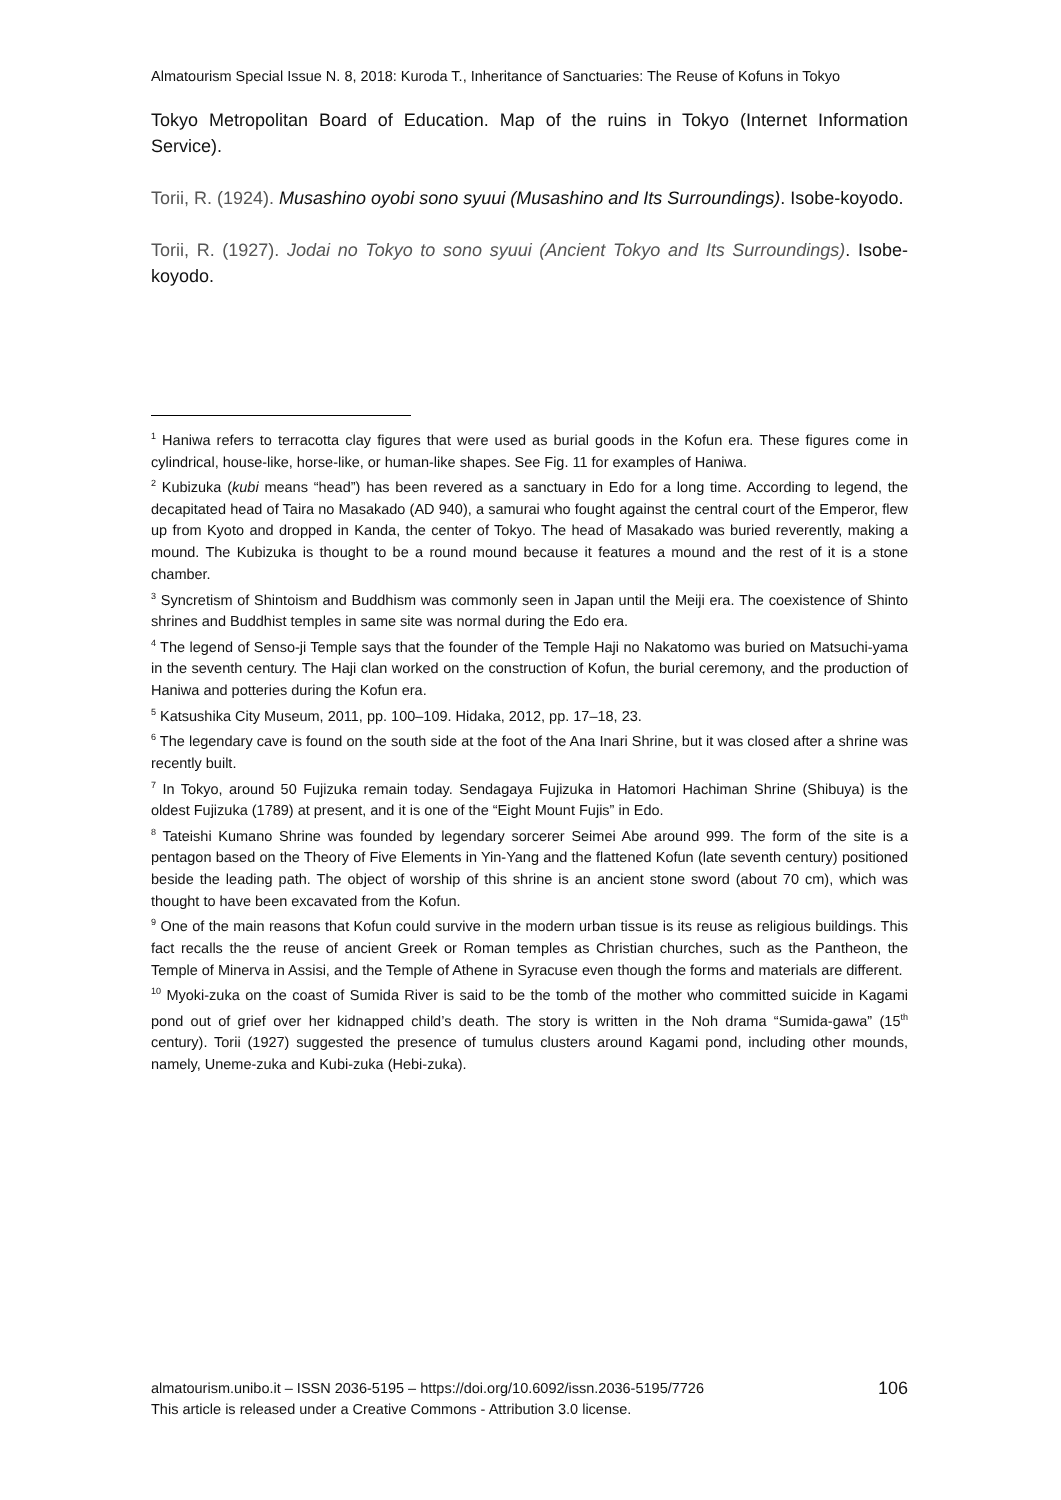Almatourism Special Issue N. 8, 2018: Kuroda T., Inheritance of Sanctuaries: The Reuse of Kofuns in Tokyo
Tokyo Metropolitan Board of Education. Map of the ruins in Tokyo (Internet Information Service).
Torii, R. (1924). Musashino oyobi sono syuui (Musashino and Its Surroundings). Isobe-koyodo.
Torii, R. (1927). Jodai no Tokyo to sono syuui (Ancient Tokyo and Its Surroundings). Isobe-koyodo.
<sup>1</sup> Haniwa refers to terracotta clay figures that were used as burial goods in the Kofun era. These figures come in cylindrical, house-like, horse-like, or human-like shapes. See Fig. 11 for examples of Haniwa.
<sup>2</sup> Kubizuka (kubi means “head”) has been revered as a sanctuary in Edo for a long time. According to legend, the decapitated head of Taira no Masakado (AD 940), a samurai who fought against the central court of the Emperor, flew up from Kyoto and dropped in Kanda, the center of Tokyo. The head of Masakado was buried reverently, making a mound. The Kubizuka is thought to be a round mound because it features a mound and the rest of it is a stone chamber.
<sup>3</sup> Syncretism of Shintoism and Buddhism was commonly seen in Japan until the Meiji era. The coexistence of Shinto shrines and Buddhist temples in same site was normal during the Edo era.
<sup>4</sup> The legend of Senso-ji Temple says that the founder of the Temple Haji no Nakatomo was buried on Matsuchi-yama in the seventh century. The Haji clan worked on the construction of Kofun, the burial ceremony, and the production of Haniwa and potteries during the Kofun era.
<sup>5</sup> Katsushika City Museum, 2011, pp. 100–109. Hidaka, 2012, pp. 17–18, 23.
<sup>6</sup> The legendary cave is found on the south side at the foot of the Ana Inari Shrine, but it was closed after a shrine was recently built.
<sup>7</sup> In Tokyo, around 50 Fujizuka remain today. Sendagaya Fujizuka in Hatomori Hachiman Shrine (Shibuya) is the oldest Fujizuka (1789) at present, and it is one of the “Eight Mount Fujis” in Edo.
<sup>8</sup> Tateishi Kumano Shrine was founded by legendary sorcerer Seimei Abe around 999. The form of the site is a pentagon based on the Theory of Five Elements in Yin-Yang and the flattened Kofun (late seventh century) positioned beside the leading path. The object of worship of this shrine is an ancient stone sword (about 70 cm), which was thought to have been excavated from the Kofun.
<sup>9</sup> One of the main reasons that Kofun could survive in the modern urban tissue is its reuse as religious buildings. This fact recalls the the reuse of ancient Greek or Roman temples as Christian churches, such as the Pantheon, the Temple of Minerva in Assisi, and the Temple of Athene in Syracuse even though the forms and materials are different.
<sup>10</sup> Myoki-zuka on the coast of Sumida River is said to be the tomb of the mother who committed suicide in Kagami pond out of grief over her kidnapped child’s death. The story is written in the Noh drama “Sumida-gawa” (15<sup>th</sup> century). Torii (1927) suggested the presence of tumulus clusters around Kagami pond, including other mounds, namely, Uneme-zuka and Kubi-zuka (Hebi-zuka).
almatourism.unibo.it – ISSN 2036-5195 – https://doi.org/10.6092/issn.2036-5195/7726
This article is released under a Creative Commons - Attribution 3.0 license.
106